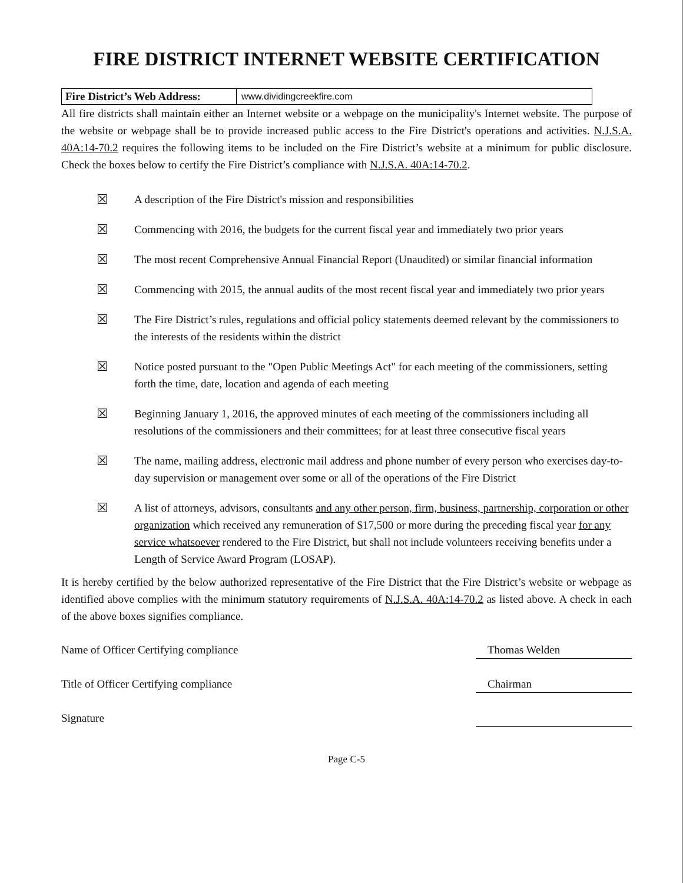FIRE DISTRICT INTERNET WEBSITE CERTIFICATION
Fire District’s Web Address: www.dividingcreekfire.com
All fire districts shall maintain either an Internet website or a webpage on the municipality's Internet website. The purpose of the website or webpage shall be to provide increased public access to the Fire District's operations and activities. N.J.S.A. 40A:14-70.2 requires the following items to be included on the Fire District’s website at a minimum for public disclosure. Check the boxes below to certify the Fire District’s compliance with N.J.S.A. 40A:14-70.2.
☒
A description of the Fire District's mission and responsibilities
☒
Commencing with 2016, the budgets for the current fiscal year and immediately two prior years
☒
The most recent Comprehensive Annual Financial Report (Unaudited) or similar financial information
☒
Commencing with 2015, the annual audits of the most recent fiscal year and immediately two prior years
☒
The Fire District’s rules, regulations and official policy statements deemed relevant by the commissioners to the interests of the residents within the district
☒
Notice posted pursuant to the "Open Public Meetings Act" for each meeting of the commissioners, setting forth the time, date, location and agenda of each meeting
☒
Beginning January 1, 2016, the approved minutes of each meeting of the commissioners including all resolutions of the commissioners and their committees; for at least three consecutive fiscal years
☒
The name, mailing address, electronic mail address and phone number of every person who exercises day-to-day supervision or management over some or all of the operations of the Fire District
☒
A list of attorneys, advisors, consultants and any other person, firm, business, partnership, corporation or other organization which received any remuneration of $17,500 or more during the preceding fiscal year for any service whatsoever rendered to the Fire District, but shall not include volunteers receiving benefits under a Length of Service Award Program (LOSAP).
It is hereby certified by the below authorized representative of the Fire District that the Fire District’s website or webpage as identified above complies with the minimum statutory requirements of N.J.S.A. 40A:14-70.2 as listed above. A check in each of the above boxes signifies compliance.
Name of Officer Certifying compliance Thomas Welden
Title of Officer Certifying compliance Chairman
Signature
Page C-5